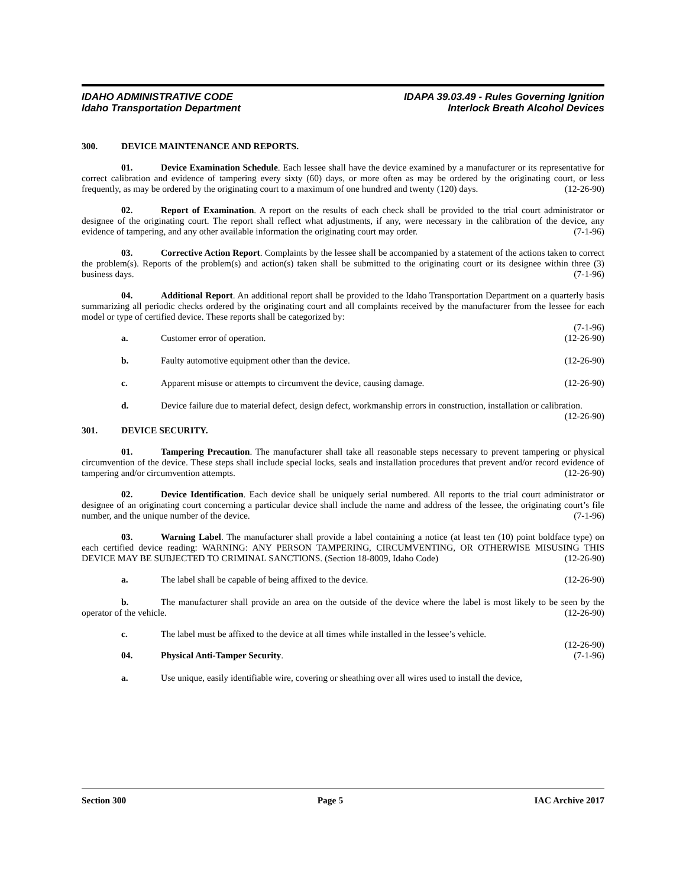IDAHO ADMINISTRATIVE CODE
Idaho Transportation Department
IDAPA 39.03.49 - Rules Governing Ignition
Interlock Breath Alcohol Devices
300. DEVICE MAINTENANCE AND REPORTS.
01. Device Examination Schedule. Each lessee shall have the device examined by a manufacturer or its representative for correct calibration and evidence of tampering every sixty (60) days, or more often as may be ordered by the originating court, or less frequently, as may be ordered by the originating court to a maximum of one hundred and twenty (120) days. (12-26-90)
02. Report of Examination. A report on the results of each check shall be provided to the trial court administrator or designee of the originating court. The report shall reflect what adjustments, if any, were necessary in the calibration of the device, any evidence of tampering, and any other available information the originating court may order. (7-1-96)
03. Corrective Action Report. Complaints by the lessee shall be accompanied by a statement of the actions taken to correct the problem(s). Reports of the problem(s) and action(s) taken shall be submitted to the originating court or its designee within three (3) business days. (7-1-96)
04. Additional Report. An additional report shall be provided to the Idaho Transportation Department on a quarterly basis summarizing all periodic checks ordered by the originating court and all complaints received by the manufacturer from the lessee for each model or type of certified device. These reports shall be categorized by:
(7-1-96)
a. Customer error of operation. (12-26-90)
b. Faulty automotive equipment other than the device. (12-26-90)
c. Apparent misuse or attempts to circumvent the device, causing damage. (12-26-90)
d. Device failure due to material defect, design defect, workmanship errors in construction, installation or calibration. (12-26-90)
301. DEVICE SECURITY.
01. Tampering Precaution. The manufacturer shall take all reasonable steps necessary to prevent tampering or physical circumvention of the device. These steps shall include special locks, seals and installation procedures that prevent and/or record evidence of tampering and/or circumvention attempts. (12-26-90)
02. Device Identification. Each device shall be uniquely serial numbered. All reports to the trial court administrator or designee of an originating court concerning a particular device shall include the name and address of the lessee, the originating court’s file number, and the unique number of the device. (7-1-96)
03. Warning Label. The manufacturer shall provide a label containing a notice (at least ten (10) point boldface type) on each certified device reading: WARNING: ANY PERSON TAMPERING, CIRCUMVENTING, OR OTHERWISE MISUSING THIS DEVICE MAY BE SUBJECTED TO CRIMINAL SANCTIONS. (Section 18-8009, Idaho Code) (12-26-90)
a. The label shall be capable of being affixed to the device. (12-26-90)
b. The manufacturer shall provide an area on the outside of the device where the label is most likely to be seen by the operator of the vehicle. (12-26-90)
c. The label must be affixed to the device at all times while installed in the lessee’s vehicle.
(12-26-90)
04. Physical Anti-Tamper Security. (7-1-96)
a. Use unique, easily identifiable wire, covering or sheathing over all wires used to install the device,
Section 300 Page 5 IAC Archive 2017